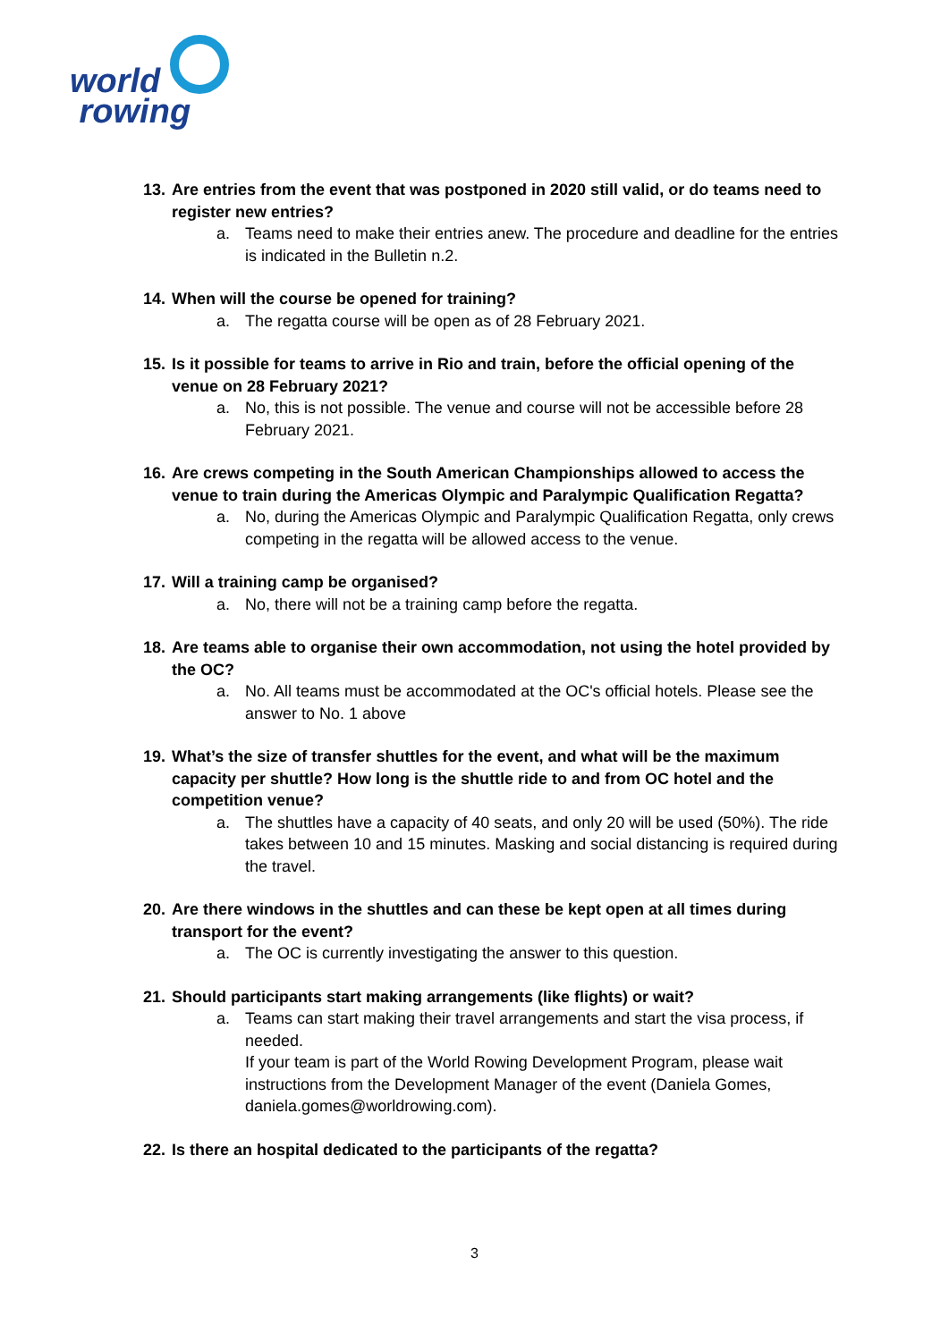world
rowing
13. Are entries from the event that was postponed in 2020 still valid, or do teams need to register new entries?
a. Teams need to make their entries anew. The procedure and deadline for the entries is indicated in the Bulletin n.2.
14. When will the course be opened for training?
a. The regatta course will be open as of 28 February 2021.
15. Is it possible for teams to arrive in Rio and train, before the official opening of the venue on 28 February 2021?
a. No, this is not possible. The venue and course will not be accessible before 28 February 2021.
16. Are crews competing in the South American Championships allowed to access the venue to train during the Americas Olympic and Paralympic Qualification Regatta?
a. No, during the Americas Olympic and Paralympic Qualification Regatta, only crews competing in the regatta will be allowed access to the venue.
17. Will a training camp be organised?
a. No, there will not be a training camp before the regatta.
18. Are teams able to organise their own accommodation, not using the hotel provided by the OC?
a. No. All teams must be accommodated at the OC's official hotels. Please see the answer to No. 1 above
19. What’s the size of transfer shuttles for the event, and what will be the maximum capacity per shuttle? How long is the shuttle ride to and from OC hotel and the competition venue?
a. The shuttles have a capacity of 40 seats, and only 20 will be used (50%). The ride takes between 10 and 15 minutes. Masking and social distancing is required during the travel.
20. Are there windows in the shuttles and can these be kept open at all times during transport for the event?
a. The OC is currently investigating the answer to this question.
21. Should participants start making arrangements (like flights) or wait?
a. Teams can start making their travel arrangements and start the visa process, if needed.
If your team is part of the World Rowing Development Program, please wait instructions from the Development Manager of the event (Daniela Gomes, daniela.gomes@worldrowing.com).
22. Is there an hospital dedicated to the participants of the regatta?
3